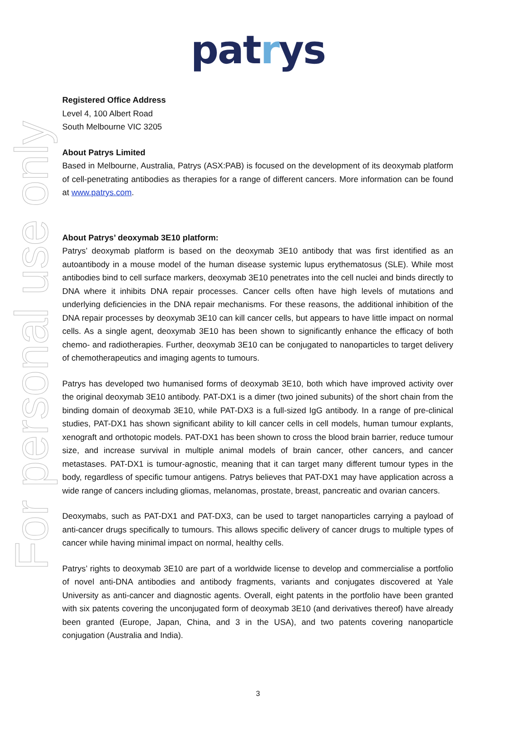patrys
For personal use only
Registered Office Address
Level 4, 100 Albert Road
South Melbourne VIC 3205
About Patrys Limited
Based in Melbourne, Australia, Patrys (ASX:PAB) is focused on the development of its deoxymab platform of cell-penetrating antibodies as therapies for a range of different cancers. More information can be found at www.patrys.com.
About Patrys’ deoxymab 3E10 platform:
Patrys’ deoxymab platform is based on the deoxymab 3E10 antibody that was first identified as an autoantibody in a mouse model of the human disease systemic lupus erythematosus (SLE). While most antibodies bind to cell surface markers, deoxymab 3E10 penetrates into the cell nuclei and binds directly to DNA where it inhibits DNA repair processes. Cancer cells often have high levels of mutations and underlying deficiencies in the DNA repair mechanisms. For these reasons, the additional inhibition of the DNA repair processes by deoxymab 3E10 can kill cancer cells, but appears to have little impact on normal cells. As a single agent, deoxymab 3E10 has been shown to significantly enhance the efficacy of both chemo- and radiotherapies. Further, deoxymab 3E10 can be conjugated to nanoparticles to target delivery of chemotherapeutics and imaging agents to tumours.
Patrys has developed two humanised forms of deoxymab 3E10, both which have improved activity over the original deoxymab 3E10 antibody. PAT-DX1 is a dimer (two joined subunits) of the short chain from the binding domain of deoxymab 3E10, while PAT-DX3 is a full-sized IgG antibody. In a range of pre-clinical studies, PAT-DX1 has shown significant ability to kill cancer cells in cell models, human tumour explants, xenograft and orthotopic models. PAT-DX1 has been shown to cross the blood brain barrier, reduce tumour size, and increase survival in multiple animal models of brain cancer, other cancers, and cancer metastases. PAT-DX1 is tumour-agnostic, meaning that it can target many different tumour types in the body, regardless of specific tumour antigens. Patrys believes that PAT-DX1 may have application across a wide range of cancers including gliomas, melanomas, prostate, breast, pancreatic and ovarian cancers.
Deoxymabs, such as PAT-DX1 and PAT-DX3, can be used to target nanoparticles carrying a payload of anti-cancer drugs specifically to tumours. This allows specific delivery of cancer drugs to multiple types of cancer while having minimal impact on normal, healthy cells.
Patrys’ rights to deoxymab 3E10 are part of a worldwide license to develop and commercialise a portfolio of novel anti-DNA antibodies and antibody fragments, variants and conjugates discovered at Yale University as anti-cancer and diagnostic agents. Overall, eight patents in the portfolio have been granted with six patents covering the unconjugated form of deoxymab 3E10 (and derivatives thereof) have already been granted (Europe, Japan, China, and 3 in the USA), and two patents covering nanoparticle conjugation (Australia and India).
3